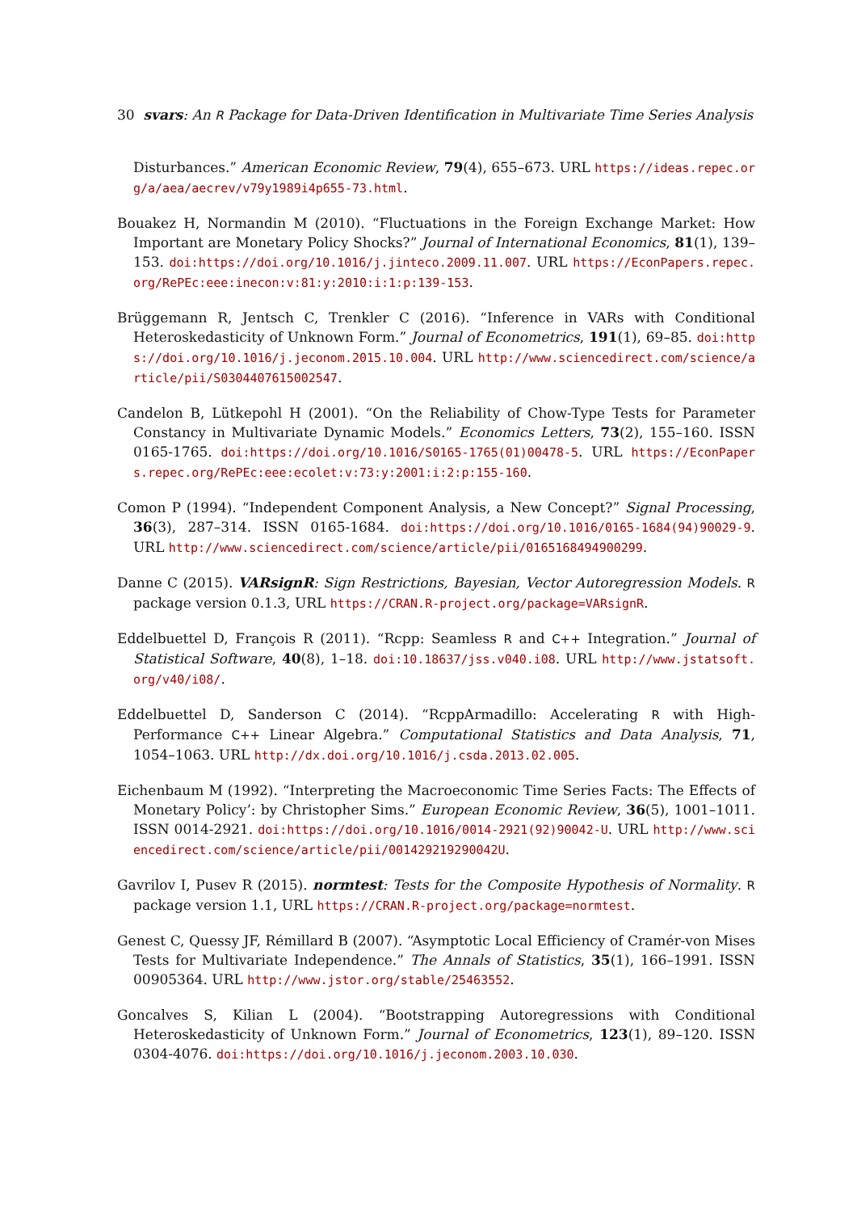30 svars: An R Package for Data-Driven Identification in Multivariate Time Series Analysis
Disturbances.” American Economic Review, 79(4), 655–673. URL https://ideas.repec.org/a/aea/aecrev/v79y1989i4p655-73.html.
Bouakez H, Normandin M (2010). “Fluctuations in the Foreign Exchange Market: How Important are Monetary Policy Shocks?” Journal of International Economics, 81(1), 139–153. doi:https://doi.org/10.1016/j.jinteco.2009.11.007. URL https://EconPapers.repec.org/RePEc:eee:inecon:v:81:y:2010:i:1:p:139-153.
Brüggemann R, Jentsch C, Trenkler C (2016). “Inference in VARs with Conditional Heteroskedasticity of Unknown Form.” Journal of Econometrics, 191(1), 69–85. doi:https://doi.org/10.1016/j.jeconom.2015.10.004. URL http://www.sciencedirect.com/science/article/pii/S0304407615002547.
Candelon B, Lütkepohl H (2001). “On the Reliability of Chow-Type Tests for Parameter Constancy in Multivariate Dynamic Models.” Economics Letters, 73(2), 155–160. ISSN 0165-1765. doi:https://doi.org/10.1016/S0165-1765(01)00478-5. URL https://EconPapers.repec.org/RePEc:eee:ecolet:v:73:y:2001:i:2:p:155-160.
Comon P (1994). “Independent Component Analysis, a New Concept?” Signal Processing, 36(3), 287–314. ISSN 0165-1684. doi:https://doi.org/10.1016/0165-1684(94)90029-9. URL http://www.sciencedirect.com/science/article/pii/0165168494900299.
Danne C (2015). VARsignR: Sign Restrictions, Bayesian, Vector Autoregression Models. R package version 0.1.3, URL https://CRAN.R-project.org/package=VARsignR.
Eddelbuettel D, François R (2011). “Rcpp: Seamless R and C++ Integration.” Journal of Statistical Software, 40(8), 1–18. doi:10.18637/jss.v040.i08. URL http://www.jstatsoft.org/v40/i08/.
Eddelbuettel D, Sanderson C (2014). “RcppArmadillo: Accelerating R with High-Performance C++ Linear Algebra.” Computational Statistics and Data Analysis, 71, 1054–1063. URL http://dx.doi.org/10.1016/j.csda.2013.02.005.
Eichenbaum M (1992). “Interpreting the Macroeconomic Time Series Facts: The Effects of Monetary Policy’: by Christopher Sims.” European Economic Review, 36(5), 1001–1011. ISSN 0014-2921. doi:https://doi.org/10.1016/0014-2921(92)90042-U. URL http://www.sciencedirect.com/science/article/pii/001429219290042U.
Gavrilov I, Pusev R (2015). normtest: Tests for the Composite Hypothesis of Normality. R package version 1.1, URL https://CRAN.R-project.org/package=normtest.
Genest C, Quessy JF, Rémillard B (2007). “Asymptotic Local Efficiency of Cramér-von Mises Tests for Multivariate Independence.” The Annals of Statistics, 35(1), 166–1991. ISSN 00905364. URL http://www.jstor.org/stable/25463552.
Goncalves S, Kilian L (2004). “Bootstrapping Autoregressions with Conditional Heteroskedasticity of Unknown Form.” Journal of Econometrics, 123(1), 89–120. ISSN 0304-4076. doi:https://doi.org/10.1016/j.jeconom.2003.10.030.